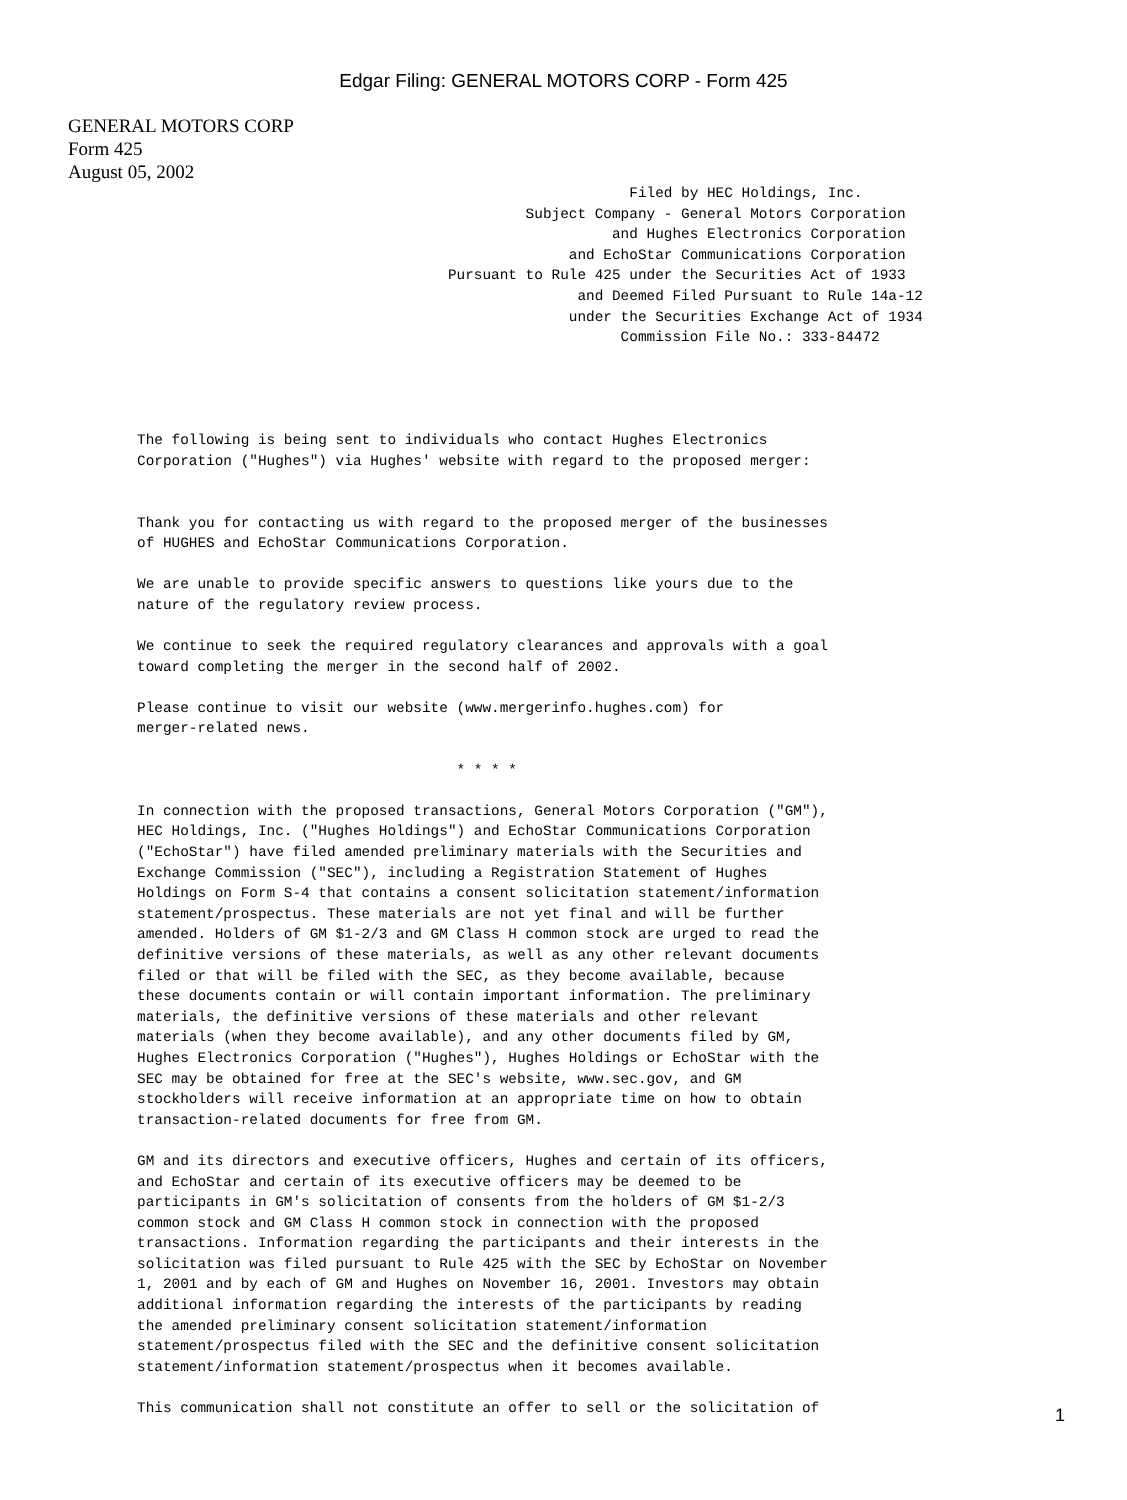Edgar Filing: GENERAL MOTORS CORP - Form 425
GENERAL MOTORS CORP
Form 425
August 05, 2002
                                                         Filed by HEC Holdings, Inc.
                                             Subject Company - General Motors Corporation
                                                       and Hughes Electronics Corporation
                                                  and EchoStar Communications Corporation
                                    Pursuant to Rule 425 under the Securities Act of 1933
                                                   and Deemed Filed Pursuant to Rule 14a-12
                                                  under the Securities Exchange Act of 1934
                                                        Commission File No.: 333-84472




The following is being sent to individuals who contact Hughes Electronics
Corporation ("Hughes") via Hughes' website with regard to the proposed merger:


Thank you for contacting us with regard to the proposed merger of the businesses
of HUGHES and EchoStar Communications Corporation.

We are unable to provide specific answers to questions like yours due to the
nature of the regulatory review process.

We continue to seek the required regulatory clearances and approvals with a goal
toward completing the merger in the second half of 2002.

Please continue to visit our website (www.mergerinfo.hughes.com) for
merger-related news.

                                     * * * *

In connection with the proposed transactions, General Motors Corporation ("GM"),
HEC Holdings, Inc. ("Hughes Holdings") and EchoStar Communications Corporation
("EchoStar") have filed amended preliminary materials with the Securities and
Exchange Commission ("SEC"), including a Registration Statement of Hughes
Holdings on Form S-4 that contains a consent solicitation statement/information
statement/prospectus. These materials are not yet final and will be further
amended. Holders of GM $1-2/3 and GM Class H common stock are urged to read the
definitive versions of these materials, as well as any other relevant documents
filed or that will be filed with the SEC, as they become available, because
these documents contain or will contain important information. The preliminary
materials, the definitive versions of these materials and other relevant
materials (when they become available), and any other documents filed by GM,
Hughes Electronics Corporation ("Hughes"), Hughes Holdings or EchoStar with the
SEC may be obtained for free at the SEC's website, www.sec.gov, and GM
stockholders will receive information at an appropriate time on how to obtain
transaction-related documents for free from GM.

GM and its directors and executive officers, Hughes and certain of its officers,
and EchoStar and certain of its executive officers may be deemed to be
participants in GM's solicitation of consents from the holders of GM $1-2/3
common stock and GM Class H common stock in connection with the proposed
transactions. Information regarding the participants and their interests in the
solicitation was filed pursuant to Rule 425 with the SEC by EchoStar on November
1, 2001 and by each of GM and Hughes on November 16, 2001. Investors may obtain
additional information regarding the interests of the participants by reading
the amended preliminary consent solicitation statement/information
statement/prospectus filed with the SEC and the definitive consent solicitation
statement/information statement/prospectus when it becomes available.

This communication shall not constitute an offer to sell or the solicitation of
1